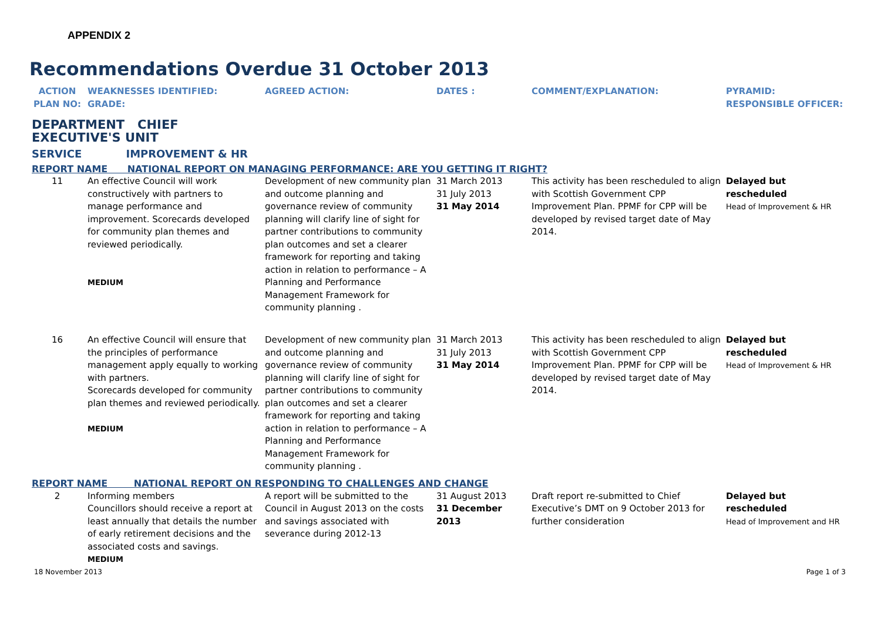APPENDIX 2
Recommendations Overdue 31 October 2013
| ACTION PLAN NO: | WEAKNESSES IDENTIFIED: GRADE: | AGREED ACTION: | DATES : | COMMENT/EXPLANATION: | PYRAMID: RESPONSIBLE OFFICER: |
| --- | --- | --- | --- | --- | --- |
| DEPARTMENT CHIEF EXECUTIVE'S UNIT | | | | | |
| SERVICE IMPROVEMENT & HR | | | | | |
| REPORT NAME NATIONAL REPORT ON MANAGING PERFORMANCE: ARE YOU GETTING IT RIGHT? | | | | | |
| 11 | An effective Council will work constructively with partners to manage performance and improvement. Scorecards developed for community plan themes and reviewed periodically. MEDIUM | Development of new community plan and outcome planning and governance review of community planning will clarify line of sight for partner contributions to community plan outcomes and set a clearer framework for reporting and taking action in relation to performance – A Planning and Performance Management Framework for community planning . | 31 March 2013 31 July 2013 31 May 2014 | This activity has been rescheduled to align with Scottish Government CPP Improvement Plan. PPMF for CPP will be developed by revised target date of May 2014. | Delayed but rescheduled Head of Improvement & HR |
| 16 | An effective Council will ensure that the principles of performance management apply equally to working with partners. Scorecards developed for community plan themes and reviewed periodically. MEDIUM | Development of new community plan and outcome planning and governance review of community planning will clarify line of sight for partner contributions to community plan outcomes and set a clearer framework for reporting and taking action in relation to performance – A Planning and Performance Management Framework for community planning . | 31 March 2013 31 July 2013 31 May 2014 | This activity has been rescheduled to align with Scottish Government CPP Improvement Plan. PPMF for CPP will be developed by revised target date of May 2014. | Delayed but rescheduled Head of Improvement & HR |
| REPORT NAME NATIONAL REPORT ON RESPONDING TO CHALLENGES AND CHANGE | | | | | |
| 2 | Informing members Councillors should receive a report at least annually that details the number of early retirement decisions and the associated costs and savings. MEDIUM | A report will be submitted to the Council in August 2013 on the costs and savings associated with severance during 2012-13 | 31 August 2013 31 December 2013 | Draft report re-submitted to Chief Executive’s DMT on 9 October 2013 for further consideration | Delayed but rescheduled Head of Improvement and HR |
18 November 2013 Page 1 of 3